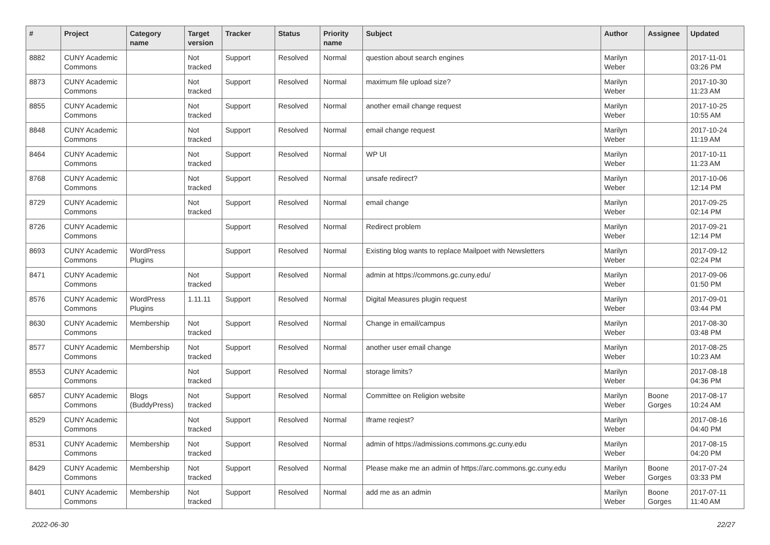| # | Project | Category name | Target version | Tracker | Status | Priority name | Subject | Author | Assignee | Updated |
| --- | --- | --- | --- | --- | --- | --- | --- | --- | --- | --- |
| 8882 | CUNY Academic Commons | | Not tracked | Support | Resolved | Normal | question about search engines | Marilyn Weber | | 2017-11-01 03:26 PM |
| 8873 | CUNY Academic Commons | | Not tracked | Support | Resolved | Normal | maximum file upload size? | Marilyn Weber | | 2017-10-30 11:23 AM |
| 8855 | CUNY Academic Commons | | Not tracked | Support | Resolved | Normal | another email change request | Marilyn Weber | | 2017-10-25 10:55 AM |
| 8848 | CUNY Academic Commons | | Not tracked | Support | Resolved | Normal | email change request | Marilyn Weber | | 2017-10-24 11:19 AM |
| 8464 | CUNY Academic Commons | | Not tracked | Support | Resolved | Normal | WP UI | Marilyn Weber | | 2017-10-11 11:23 AM |
| 8768 | CUNY Academic Commons | | Not tracked | Support | Resolved | Normal | unsafe redirect? | Marilyn Weber | | 2017-10-06 12:14 PM |
| 8729 | CUNY Academic Commons | | Not tracked | Support | Resolved | Normal | email change | Marilyn Weber | | 2017-09-25 02:14 PM |
| 8726 | CUNY Academic Commons | | | Support | Resolved | Normal | Redirect problem | Marilyn Weber | | 2017-09-21 12:14 PM |
| 8693 | CUNY Academic Commons | WordPress Plugins | | Support | Resolved | Normal | Existing blog wants to replace Mailpoet with Newsletters | Marilyn Weber | | 2017-09-12 02:24 PM |
| 8471 | CUNY Academic Commons | | Not tracked | Support | Resolved | Normal | admin at https://commons.gc.cuny.edu/ | Marilyn Weber | | 2017-09-06 01:50 PM |
| 8576 | CUNY Academic Commons | WordPress Plugins | 1.11.11 | Support | Resolved | Normal | Digital Measures plugin request | Marilyn Weber | | 2017-09-01 03:44 PM |
| 8630 | CUNY Academic Commons | Membership | Not tracked | Support | Resolved | Normal | Change in email/campus | Marilyn Weber | | 2017-08-30 03:48 PM |
| 8577 | CUNY Academic Commons | Membership | Not tracked | Support | Resolved | Normal | another user email change | Marilyn Weber | | 2017-08-25 10:23 AM |
| 8553 | CUNY Academic Commons | | Not tracked | Support | Resolved | Normal | storage limits? | Marilyn Weber | | 2017-08-18 04:36 PM |
| 6857 | CUNY Academic Commons | Blogs (BuddyPress) | Not tracked | Support | Resolved | Normal | Committee on Religion website | Marilyn Weber | Boone Gorges | 2017-08-17 10:24 AM |
| 8529 | CUNY Academic Commons | | Not tracked | Support | Resolved | Normal | Iframe reqiest? | Marilyn Weber | | 2017-08-16 04:40 PM |
| 8531 | CUNY Academic Commons | Membership | Not tracked | Support | Resolved | Normal | admin of https://admissions.commons.gc.cuny.edu | Marilyn Weber | | 2017-08-15 04:20 PM |
| 8429 | CUNY Academic Commons | Membership | Not tracked | Support | Resolved | Normal | Please make me an admin of https://arc.commons.gc.cuny.edu | Marilyn Weber | Boone Gorges | 2017-07-24 03:33 PM |
| 8401 | CUNY Academic Commons | Membership | Not tracked | Support | Resolved | Normal | add me as an admin | Marilyn Weber | Boone Gorges | 2017-07-11 11:40 AM |
2022-06-30 22/27